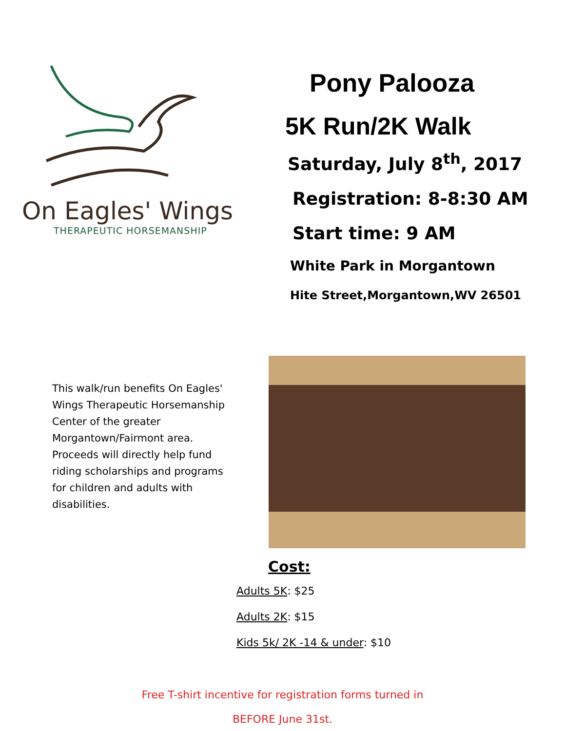On Eagles' Wings
THERAPEUTIC HORSEMANSHIP
Pony Palooza
5K Run/2K Walk
Saturday, July 8<sup>th</sup>, 2017
Registration: 8-8:30 AM
Start time: 9 AM
White Park in Morgantown
Hite Street,Morgantown,WV 26501
This walk/run benefits On Eagles' Wings Therapeutic Horsemanship Center of the greater Morgantown/Fairmont area. Proceeds will directly help fund riding scholarships and programs for children and adults with disabilities.
Cost:
Adults 5K: $25
Adults 2K: $15
Kids 5k/ 2K -14 & under: $10
Free T-shirt incentive for registration forms turned in
BEFORE June 31st.